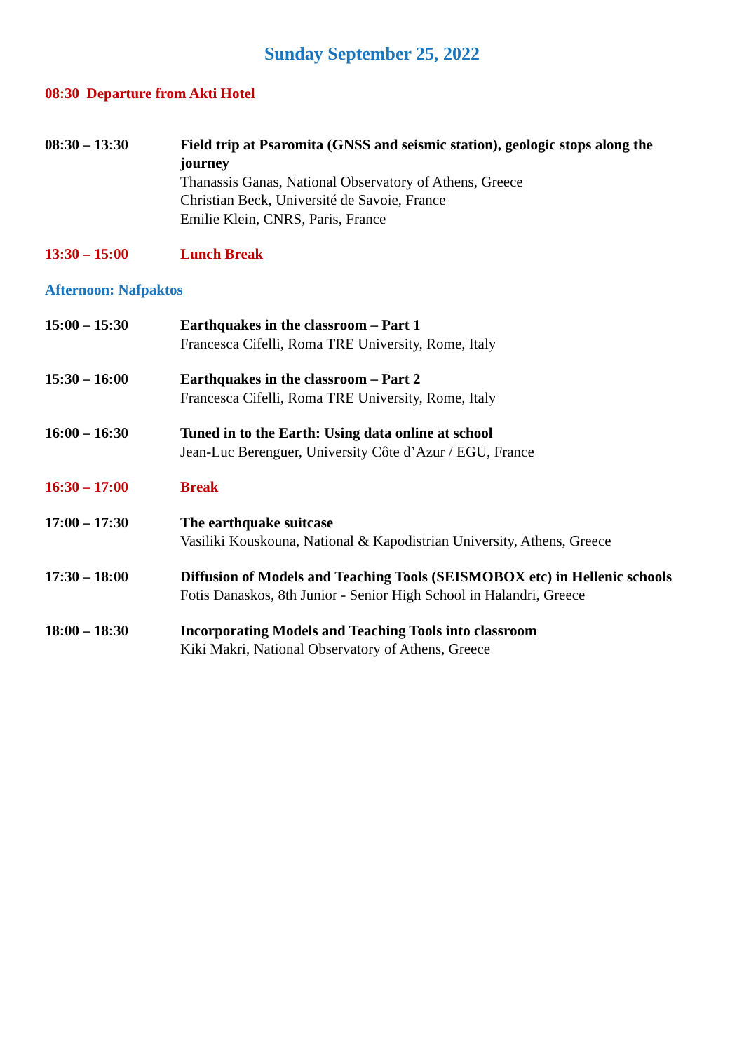Sunday September 25, 2022
08:30 Departure from Akti Hotel
08:30 – 13:30 Field trip at Psaromita (GNSS and seismic station), geologic stops along the journey
Thanassis Ganas, National Observatory of Athens, Greece
Christian Beck, Université de Savoie, France
Emilie Klein, CNRS, Paris, France
13:30 – 15:00 Lunch Break
Afternoon: Nafpaktos
15:00 – 15:30 Earthquakes in the classroom – Part 1
Francesca Cifelli, Roma TRE University, Rome, Italy
15:30 – 16:00 Earthquakes in the classroom – Part 2
Francesca Cifelli, Roma TRE University, Rome, Italy
16:00 – 16:30 Tuned in to the Earth: Using data online at school
Jean-Luc Berenguer, University Côte d’Azur / EGU, France
16:30 – 17:00 Break
17:00 – 17:30 The earthquake suitcase
Vasiliki Kouskouna, National & Kapodistrian University, Athens, Greece
17:30 – 18:00 Diffusion of Models and Teaching Tools (SEISMOBOX etc) in Hellenic schools
Fotis Danaskos, 8th Junior - Senior High School in Halandri, Greece
18:00 – 18:30 Incorporating Models and Teaching Tools into classroom
Kiki Makri, National Observatory of Athens, Greece